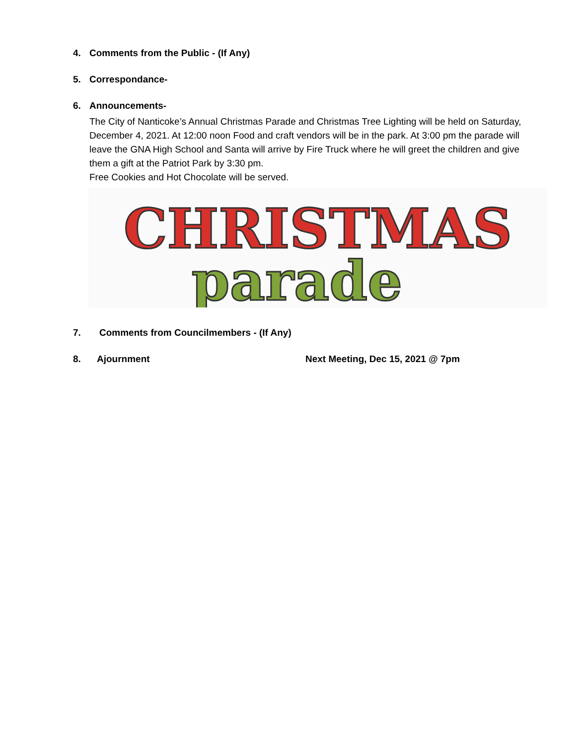4. Comments from the Public - (If Any)
5. Correspondance-
6. Announcements-
The City of Nanticoke’s Annual Christmas Parade and Christmas Tree Lighting will be held on Saturday, December 4, 2021. At 12:00 noon Food and craft vendors will be in the park. At 3:00 pm the parade will leave the GNA High School and Santa will arrive by Fire Truck where he will greet the children and give them a gift at the Patriot Park by 3:30 pm.
Free Cookies and Hot Chocolate will be served.
CHRISTMAS
parade
7. Comments from Councilmembers - (If Any)
8. Ajournment Next Meeting, Dec 15, 2021 @ 7pm